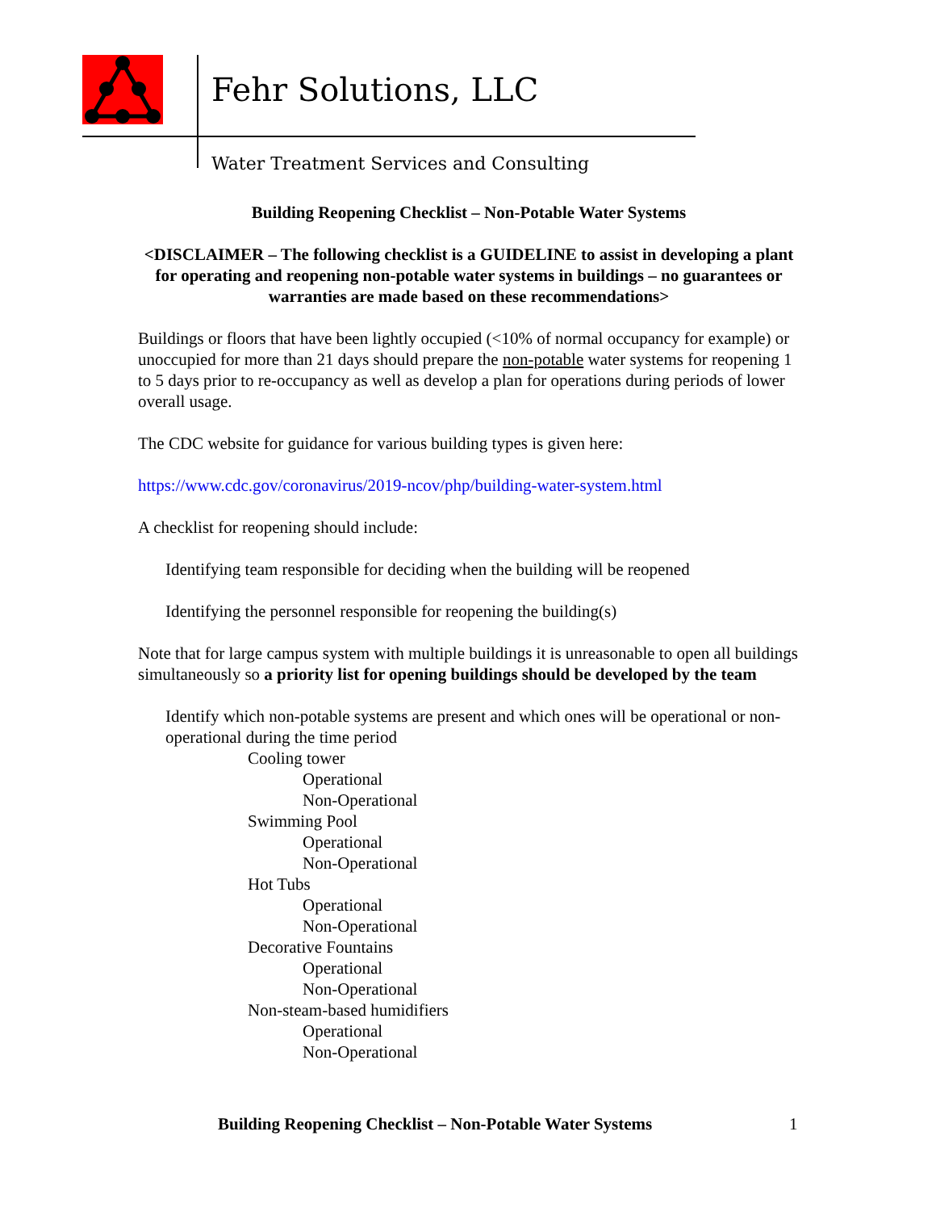Fehr Solutions, LLC
Water Treatment Services and Consulting
Building Reopening Checklist – Non-Potable Water Systems
<DISCLAIMER – The following checklist is a GUIDELINE to assist in developing a plant for operating and reopening non-potable water systems in buildings – no guarantees or warranties are made based on these recommendations>
Buildings or floors that have been lightly occupied (<10% of normal occupancy for example) or unoccupied for more than 21 days should prepare the non-potable water systems for reopening 1 to 5 days prior to re-occupancy as well as develop a plan for operations during periods of lower overall usage.
The CDC website for guidance for various building types is given here:
https://www.cdc.gov/coronavirus/2019-ncov/php/building-water-system.html
A checklist for reopening should include:
Identifying team responsible for deciding when the building will be reopened
Identifying the personnel responsible for reopening the building(s)
Note that for large campus system with multiple buildings it is unreasonable to open all buildings simultaneously so a priority list for opening buildings should be developed by the team
Identify which non-potable systems are present and which ones will be operational or non-operational during the time period
Cooling tower
Operational
Non-Operational
Swimming Pool
Operational
Non-Operational
Hot Tubs
Operational
Non-Operational
Decorative Fountains
Operational
Non-Operational
Non-steam-based humidifiers
Operational
Non-Operational
Building Reopening Checklist – Non-Potable Water Systems
1